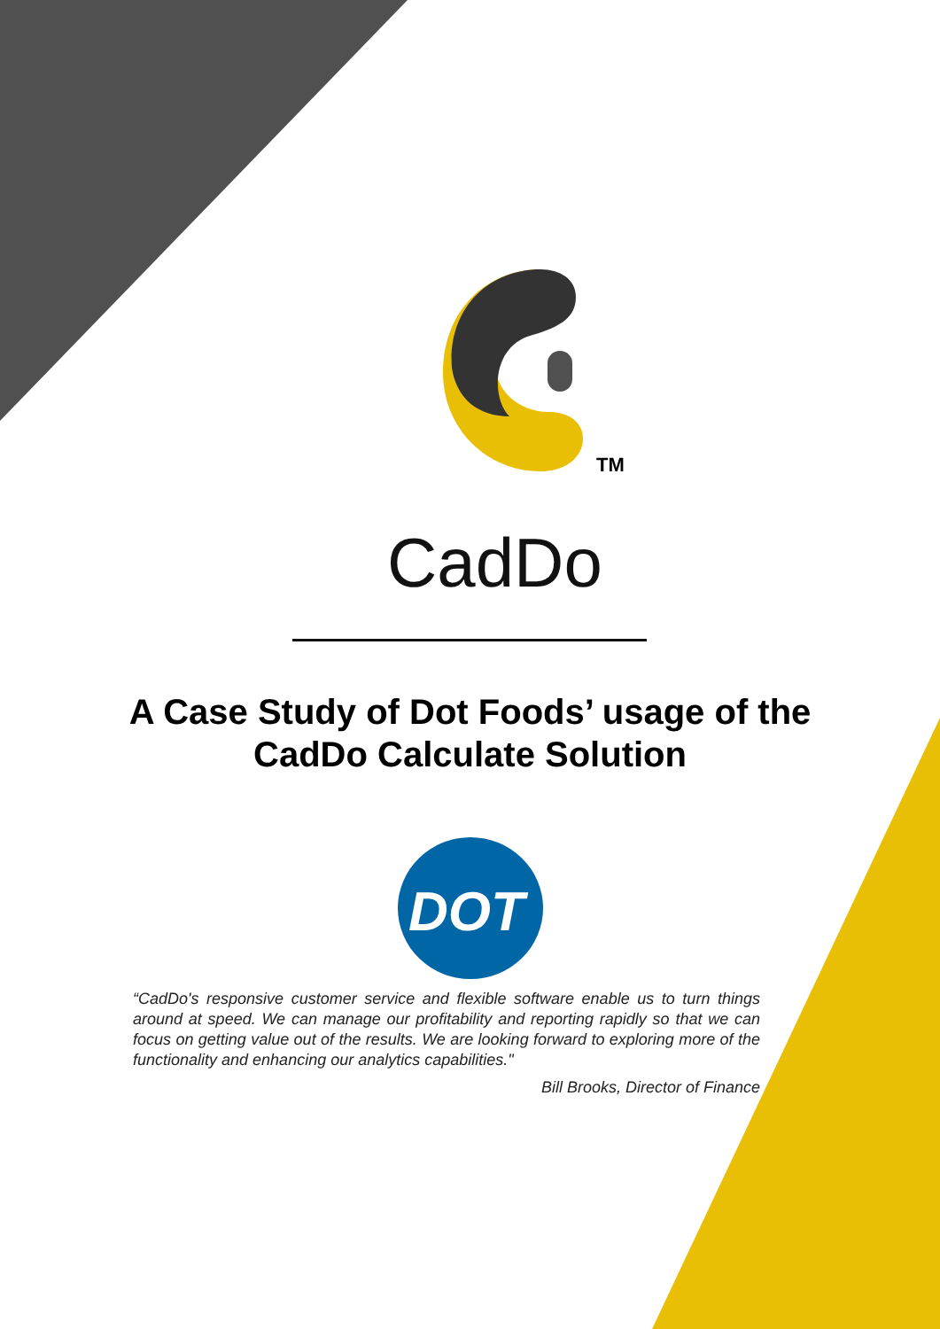TM
CadDo
A Case Study of Dot Foods’ usage of the
CadDo Calculate Solution
DOT
“CadDo's responsive customer service and flexible software enable us to turn things around at speed. We can manage our profitability and reporting rapidly so that we can focus on getting value out of the results. We are looking forward to exploring more of the functionality and enhancing our analytics capabilities."
Bill Brooks, Director of Finance